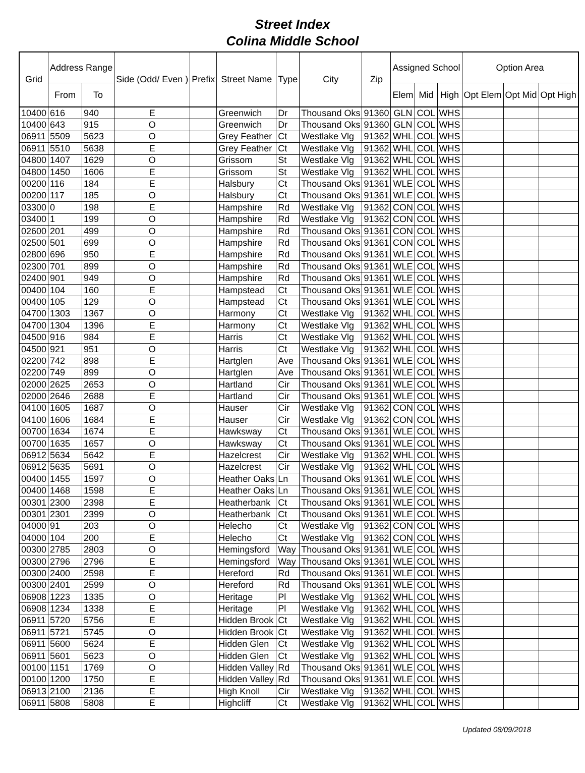Street Index
Colina Middle School
| Grid | Address Range | | Side (Odd/ Even ) | Prefix | Street Name | Type | City | Zip | Assigned School | | | Option Area | | |
| --- | --- | --- | --- | --- | --- | --- | --- | --- | --- | --- | --- | --- | --- | --- |
| | From | To | | | | | | | Elem | Mid | High | Opt Elem | Opt Mid | Opt High |
| 10400 | 616 | 940 | E | | Greenwich | Dr | Thousand Oks | 91360 | GLN | COL | WHS | | | |
| 10400 | 643 | 915 | O | | Greenwich | Dr | Thousand Oks | 91360 | GLN | COL | WHS | | | |
| 06911 | 5509 | 5623 | O | | Grey Feather | Ct | Westlake Vlg | 91362 | WHL | COL | WHS | | | |
| 06911 | 5510 | 5638 | E | | Grey Feather | Ct | Westlake Vlg | 91362 | WHL | COL | WHS | | | |
| 04800 | 1407 | 1629 | O | | Grissom | St | Westlake Vlg | 91362 | WHL | COL | WHS | | | |
| 04800 | 1450 | 1606 | E | | Grissom | St | Westlake Vlg | 91362 | WHL | COL | WHS | | | |
| 00200 | 116 | 184 | E | | Halsbury | Ct | Thousand Oks | 91361 | WLE | COL | WHS | | | |
| 00200 | 117 | 185 | O | | Halsbury | Ct | Thousand Oks | 91361 | WLE | COL | WHS | | | |
| 03300 | 0 | 198 | E | | Hampshire | Rd | Westlake Vlg | 91362 | CON | COL | WHS | | | |
| 03400 | 1 | 199 | O | | Hampshire | Rd | Westlake Vlg | 91362 | CON | COL | WHS | | | |
| 02600 | 201 | 499 | O | | Hampshire | Rd | Thousand Oks | 91361 | CON | COL | WHS | | | |
| 02500 | 501 | 699 | O | | Hampshire | Rd | Thousand Oks | 91361 | CON | COL | WHS | | | |
| 02800 | 696 | 950 | E | | Hampshire | Rd | Thousand Oks | 91361 | WLE | COL | WHS | | | |
| 02300 | 701 | 899 | O | | Hampshire | Rd | Thousand Oks | 91361 | WLE | COL | WHS | | | |
| 02400 | 901 | 949 | O | | Hampshire | Rd | Thousand Oks | 91361 | WLE | COL | WHS | | | |
| 00400 | 104 | 160 | E | | Hampstead | Ct | Thousand Oks | 91361 | WLE | COL | WHS | | | |
| 00400 | 105 | 129 | O | | Hampstead | Ct | Thousand Oks | 91361 | WLE | COL | WHS | | | |
| 04700 | 1303 | 1367 | O | | Harmony | Ct | Westlake Vlg | 91362 | WHL | COL | WHS | | | |
| 04700 | 1304 | 1396 | E | | Harmony | Ct | Westlake Vlg | 91362 | WHL | COL | WHS | | | |
| 04500 | 916 | 984 | E | | Harris | Ct | Westlake Vlg | 91362 | WHL | COL | WHS | | | |
| 04500 | 921 | 951 | O | | Harris | Ct | Westlake Vlg | 91362 | WHL | COL | WHS | | | |
| 02200 | 742 | 898 | E | | Hartglen | Ave | Thousand Oks | 91361 | WLE | COL | WHS | | | |
| 02200 | 749 | 899 | O | | Hartglen | Ave | Thousand Oks | 91361 | WLE | COL | WHS | | | |
| 02000 | 2625 | 2653 | O | | Hartland | Cir | Thousand Oks | 91361 | WLE | COL | WHS | | | |
| 02000 | 2646 | 2688 | E | | Hartland | Cir | Thousand Oks | 91361 | WLE | COL | WHS | | | |
| 04100 | 1605 | 1687 | O | | Hauser | Cir | Westlake Vlg | 91362 | CON | COL | WHS | | | |
| 04100 | 1606 | 1684 | E | | Hauser | Cir | Westlake Vlg | 91362 | CON | COL | WHS | | | |
| 00700 | 1634 | 1674 | E | | Hawksway | Ct | Thousand Oks | 91361 | WLE | COL | WHS | | | |
| 00700 | 1635 | 1657 | O | | Hawksway | Ct | Thousand Oks | 91361 | WLE | COL | WHS | | | |
| 06912 | 5634 | 5642 | E | | Hazelcrest | Cir | Westlake Vlg | 91362 | WHL | COL | WHS | | | |
| 06912 | 5635 | 5691 | O | | Hazelcrest | Cir | Westlake Vlg | 91362 | WHL | COL | WHS | | | |
| 00400 | 1455 | 1597 | O | | Heather Oaks | Ln | Thousand Oks | 91361 | WLE | COL | WHS | | | |
| 00400 | 1468 | 1598 | E | | Heather Oaks | Ln | Thousand Oks | 91361 | WLE | COL | WHS | | | |
| 00301 | 2300 | 2398 | E | | Heatherbank | Ct | Thousand Oks | 91361 | WLE | COL | WHS | | | |
| 00301 | 2301 | 2399 | O | | Heatherbank | Ct | Thousand Oks | 91361 | WLE | COL | WHS | | | |
| 04000 | 91 | 203 | O | | Helecho | Ct | Westlake Vlg | 91362 | CON | COL | WHS | | | |
| 04000 | 104 | 200 | E | | Helecho | Ct | Westlake Vlg | 91362 | CON | COL | WHS | | | |
| 00300 | 2785 | 2803 | O | | Hemingsford | Way | Thousand Oks | 91361 | WLE | COL | WHS | | | |
| 00300 | 2796 | 2796 | E | | Hemingsford | Way | Thousand Oks | 91361 | WLE | COL | WHS | | | |
| 00300 | 2400 | 2598 | E | | Hereford | Rd | Thousand Oks | 91361 | WLE | COL | WHS | | | |
| 00300 | 2401 | 2599 | O | | Hereford | Rd | Thousand Oks | 91361 | WLE | COL | WHS | | | |
| 06908 | 1223 | 1335 | O | | Heritage | Pl | Westlake Vlg | 91362 | WHL | COL | WHS | | | |
| 06908 | 1234 | 1338 | E | | Heritage | Pl | Westlake Vlg | 91362 | WHL | COL | WHS | | | |
| 06911 | 5720 | 5756 | E | | Hidden Brook | Ct | Westlake Vlg | 91362 | WHL | COL | WHS | | | |
| 06911 | 5721 | 5745 | O | | Hidden Brook | Ct | Westlake Vlg | 91362 | WHL | COL | WHS | | | |
| 06911 | 5600 | 5624 | E | | Hidden Glen | Ct | Westlake Vlg | 91362 | WHL | COL | WHS | | | |
| 06911 | 5601 | 5623 | O | | Hidden Glen | Ct | Westlake Vlg | 91362 | WHL | COL | WHS | | | |
| 00100 | 1151 | 1769 | O | | Hidden Valley | Rd | Thousand Oks | 91361 | WLE | COL | WHS | | | |
| 00100 | 1200 | 1750 | E | | Hidden Valley | Rd | Thousand Oks | 91361 | WLE | COL | WHS | | | |
| 06913 | 2100 | 2136 | E | | High Knoll | Cir | Westlake Vlg | 91362 | WHL | COL | WHS | | | |
| 06911 | 5808 | 5808 | E | | Highcliff | Ct | Westlake Vlg | 91362 | WHL | COL | WHS | | | |
Updated 08/09/2018